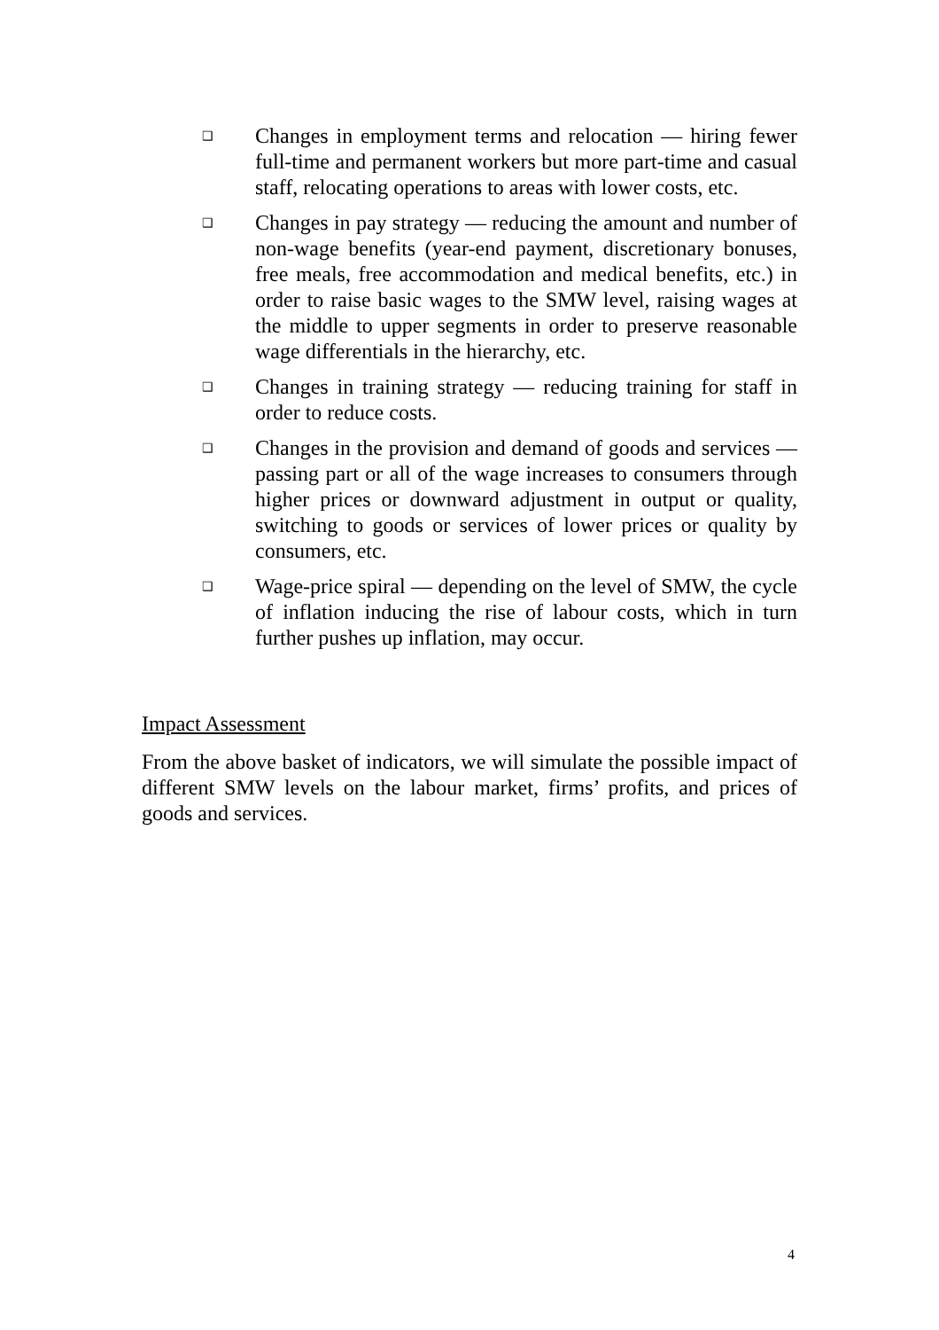❑
Changes in employment terms and relocation — hiring fewer full-time and permanent workers but more part-time and casual staff, relocating operations to areas with lower costs, etc.
❑
Changes in pay strategy — reducing the amount and number of non-wage benefits (year-end payment, discretionary bonuses, free meals, free accommodation and medical benefits, etc.) in order to raise basic wages to the SMW level, raising wages at the middle to upper segments in order to preserve reasonable wage differentials in the hierarchy, etc.
❑
Changes in training strategy — reducing training for staff in order to reduce costs.
❑
Changes in the provision and demand of goods and services — passing part or all of the wage increases to consumers through higher prices or downward adjustment in output or quality, switching to goods or services of lower prices or quality by consumers, etc.
❑
Wage-price spiral — depending on the level of SMW, the cycle of inflation inducing the rise of labour costs, which in turn further pushes up inflation, may occur.
Impact Assessment
From the above basket of indicators, we will simulate the possible impact of different SMW levels on the labour market, firms’ profits, and prices of goods and services.
4